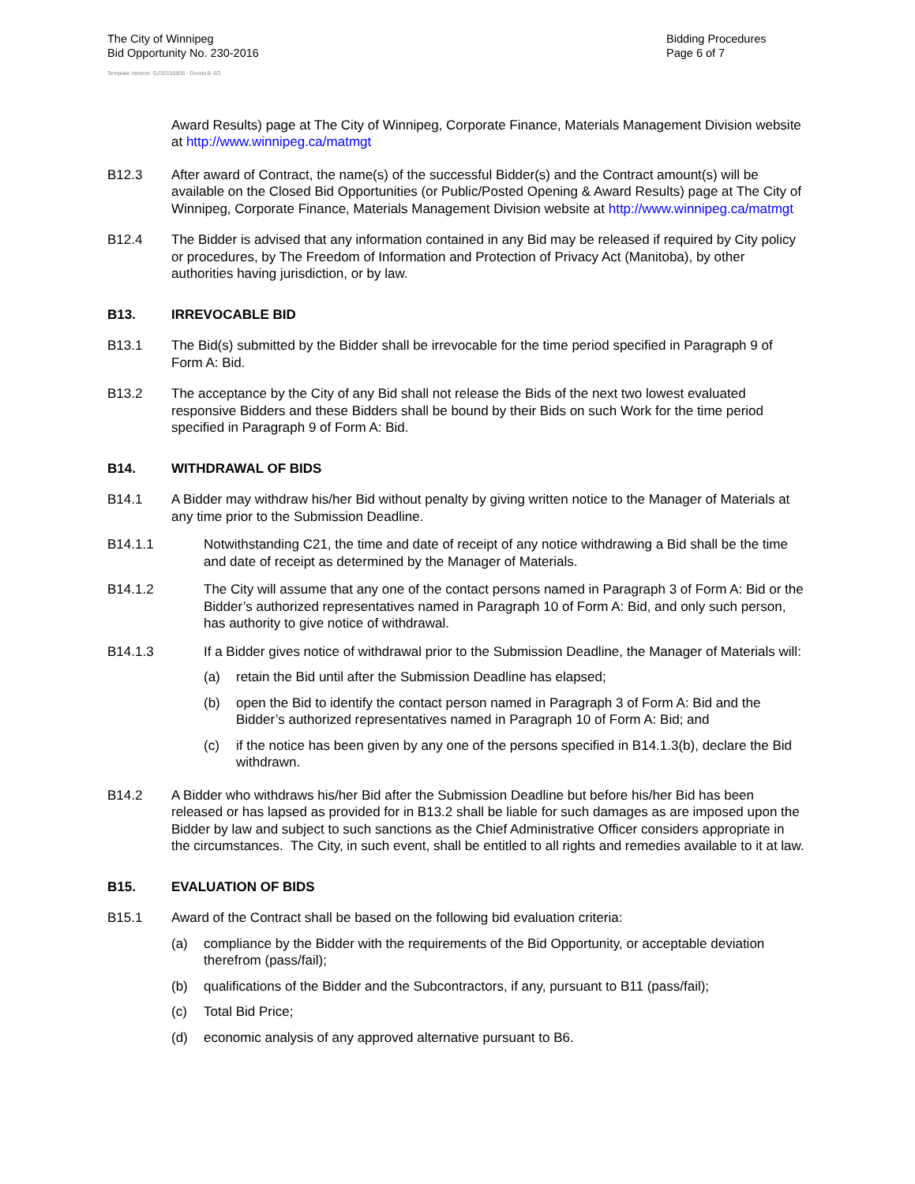The City of Winnipeg
Bid Opportunity No. 230-2016
Bidding Procedures
Page 6 of 7
Template Version: G220150806 - Goods B SO
Award Results) page at The City of Winnipeg, Corporate Finance, Materials Management Division website at http://www.winnipeg.ca/matmgt
B12.3 After award of Contract, the name(s) of the successful Bidder(s) and the Contract amount(s) will be available on the Closed Bid Opportunities (or Public/Posted Opening & Award Results) page at The City of Winnipeg, Corporate Finance, Materials Management Division website at http://www.winnipeg.ca/matmgt
B12.4 The Bidder is advised that any information contained in any Bid may be released if required by City policy or procedures, by The Freedom of Information and Protection of Privacy Act (Manitoba), by other authorities having jurisdiction, or by law.
B13. IRREVOCABLE BID
B13.1 The Bid(s) submitted by the Bidder shall be irrevocable for the time period specified in Paragraph 9 of Form A: Bid.
B13.2 The acceptance by the City of any Bid shall not release the Bids of the next two lowest evaluated responsive Bidders and these Bidders shall be bound by their Bids on such Work for the time period specified in Paragraph 9 of Form A: Bid.
B14. WITHDRAWAL OF BIDS
B14.1 A Bidder may withdraw his/her Bid without penalty by giving written notice to the Manager of Materials at any time prior to the Submission Deadline.
B14.1.1 Notwithstanding C21, the time and date of receipt of any notice withdrawing a Bid shall be the time and date of receipt as determined by the Manager of Materials.
B14.1.2 The City will assume that any one of the contact persons named in Paragraph 3 of Form A: Bid or the Bidder’s authorized representatives named in Paragraph 10 of Form A: Bid, and only such person, has authority to give notice of withdrawal.
B14.1.3 If a Bidder gives notice of withdrawal prior to the Submission Deadline, the Manager of Materials will:
(a) retain the Bid until after the Submission Deadline has elapsed;
(b) open the Bid to identify the contact person named in Paragraph 3 of Form A: Bid and the Bidder’s authorized representatives named in Paragraph 10 of Form A: Bid; and
(c) if the notice has been given by any one of the persons specified in B14.1.3(b), declare the Bid withdrawn.
B14.2 A Bidder who withdraws his/her Bid after the Submission Deadline but before his/her Bid has been released or has lapsed as provided for in B13.2 shall be liable for such damages as are imposed upon the Bidder by law and subject to such sanctions as the Chief Administrative Officer considers appropriate in the circumstances. The City, in such event, shall be entitled to all rights and remedies available to it at law.
B15. EVALUATION OF BIDS
B15.1 Award of the Contract shall be based on the following bid evaluation criteria:
(a) compliance by the Bidder with the requirements of the Bid Opportunity, or acceptable deviation therefrom (pass/fail);
(b) qualifications of the Bidder and the Subcontractors, if any, pursuant to B11 (pass/fail);
(c) Total Bid Price;
(d) economic analysis of any approved alternative pursuant to B6.